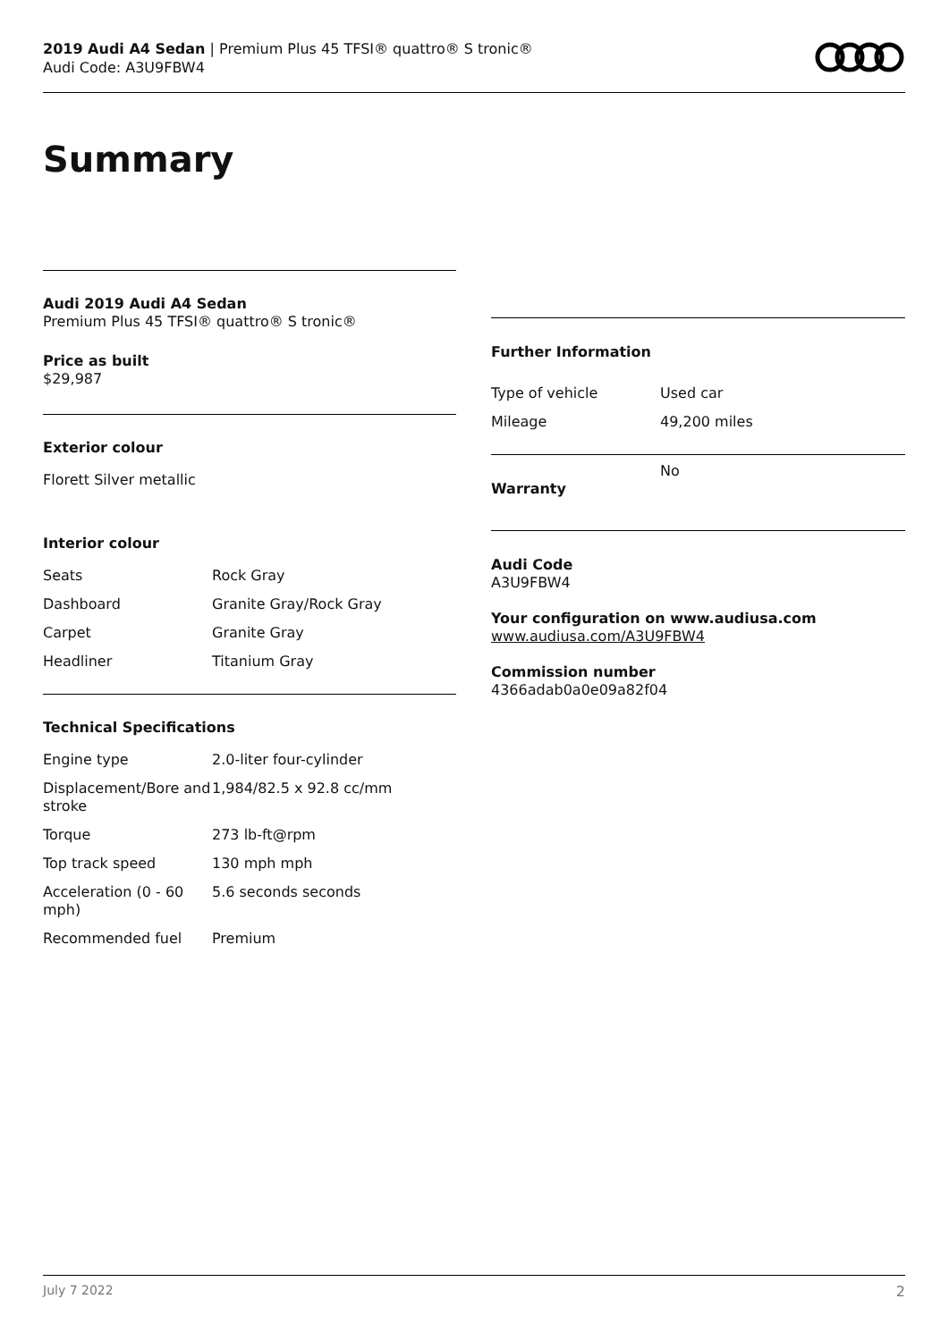2019 Audi A4 Sedan | Premium Plus 45 TFSI® quattro® S tronic®
Audi Code: A3U9FBW4
Summary
Audi 2019 Audi A4 Sedan
Premium Plus 45 TFSI® quattro® S tronic®
Price as built
$29,987
Exterior colour
Florett Silver metallic
Interior colour
| Seats | Rock Gray |
| Dashboard | Granite Gray/Rock Gray |
| Carpet | Granite Gray |
| Headliner | Titanium Gray |
Technical Specifications
| Engine type | 2.0-liter four-cylinder |
| Displacement/Bore and stroke | 1,984/82.5 x 92.8 cc/mm |
| Torque | 273 lb-ft@rpm |
| Top track speed | 130 mph mph |
| Acceleration (0 - 60 mph) | 5.6 seconds seconds |
| Recommended fuel | Premium |
Further Information
| Type of vehicle | Used car |
| Mileage | 49,200 miles |
| Warranty | No |
Audi Code
A3U9FBW4
Your configuration on www.audiusa.com
www.audiusa.com/A3U9FBW4
Commission number
4366adab0a0e09a82f04
July 7 2022 2